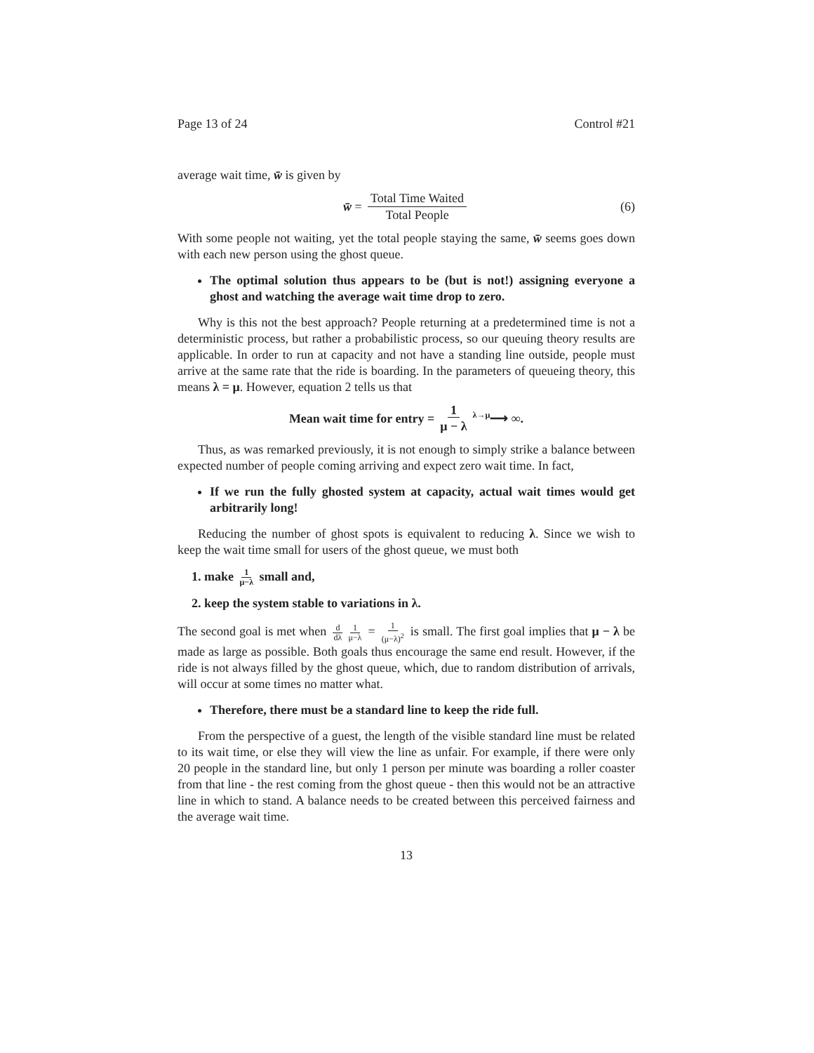Page 13 of 24 Control #21
average wait time, w̄ is given by
w̄ = Total Time Waited Total People (6)
With some people not waiting, yet the total people staying the same, w̄ seems goes down with each new person using the ghost queue.
The optimal solution thus appears to be (but is not!) assigning everyone a ghost and watching the average wait time drop to zero.
Why is this not the best approach? People returning at a predetermined time is not a deterministic process, but rather a probabilistic process, so our queuing theory results are applicable. In order to run at capacity and not have a standing line outside, people must arrive at the same rate that the ride is boarding. In the parameters of queueing theory, this means λ = μ. However, equation 2 tells us that
Mean wait time for entry = 1 μ − λ <sup>λ→μ</sup>⟶ ∞.
Thus, as was remarked previously, it is not enough to simply strike a balance between expected number of people coming arriving and expect zero wait time. In fact,
If we run the fully ghosted system at capacity, actual wait times would get arbitrarily long!
Reducing the number of ghost spots is equivalent to reducing λ. Since we wish to keep the wait time small for users of the ghost queue, we must both
1. make 1 μ−λ small and,
2. keep the system stable to variations in λ.
The second goal is met when d dλ 1 μ−λ = 1 (μ−λ)<sup>2</sup> is small. The first goal implies that μ − λ be made as large as possible. Both goals thus encourage the same end result. However, if the ride is not always filled by the ghost queue, which, due to random distribution of arrivals, will occur at some times no matter what.
Therefore, there must be a standard line to keep the ride full.
From the perspective of a guest, the length of the visible standard line must be related to its wait time, or else they will view the line as unfair. For example, if there were only 20 people in the standard line, but only 1 person per minute was boarding a roller coaster from that line - the rest coming from the ghost queue - then this would not be an attractive line in which to stand. A balance needs to be created between this perceived fairness and the average wait time.
13